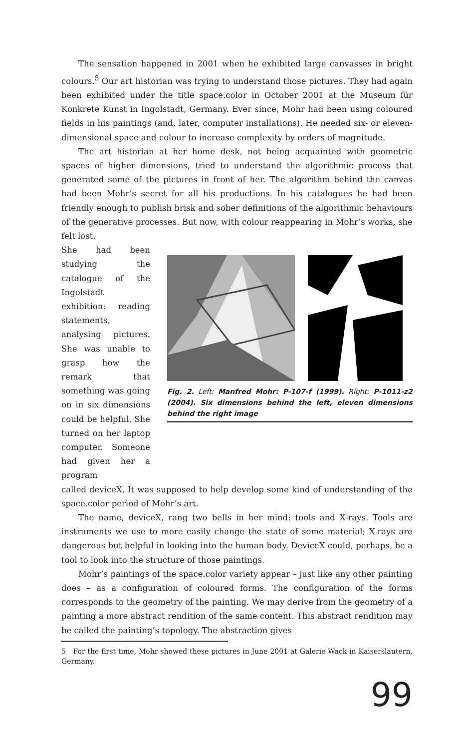The sensation happened in 2001 when he exhibited large canvasses in bright colours.<sup>5</sup> Our art historian was trying to understand those pictures. They had again been exhibited under the title space.color in October 2001 at the Museum für Konkrete Kunst in Ingolstadt, Germany. Ever since, Mohr had been using coloured fields in his paintings (and, later, computer installations). He needed six- or eleven-dimensional space and colour to increase complexity by orders of magnitude.
The art historian at her home desk, not being acquainted with geometric spaces of higher dimensions, tried to understand the algorithmic process that generated some of the pictures in front of her. The algorithm behind the canvas had been Mohr’s secret for all his productions. In his catalogues he had been friendly enough to publish brisk and sober definitions of the algorithmic behaviours of the generative processes. But now, with colour reappearing in Mohr’s works, she felt lost.
She had been studying the catalogue of the Ingolstadt exhibition: reading statements, analysing pictures. She was unable to grasp how the remark that something was going on in six dimensions could be helpful. She turned on her laptop computer. Someone had given her a program
Fig. 2. Left: Manfred Mohr: P-107-f (1999). Right: P-1011-z2 (2004). Six dimensions behind the left, eleven dimensions behind the right image
called deviceX. It was supposed to help develop some kind of understanding of the space.color period of Mohr’s art.
The name, deviceX, rang two bells in her mind: tools and X-rays. Tools are instruments we use to more easily change the state of some material; X-rays are dangerous but helpful in looking into the human body. DeviceX could, perhaps, be a tool to look into the structure of those paintings.
Mohr’s paintings of the space.color variety appear – just like any other painting does – as a configuration of coloured forms. The configuration of the forms corresponds to the geometry of the painting. We may derive from the geometry of a painting a more abstract rendition of the same content. This abstract rendition may be called the painting’s topology. The abstraction gives
5 For the first time, Mohr showed these pictures in June 2001 at Galerie Wack in Kaiserslautern, Germany.
99